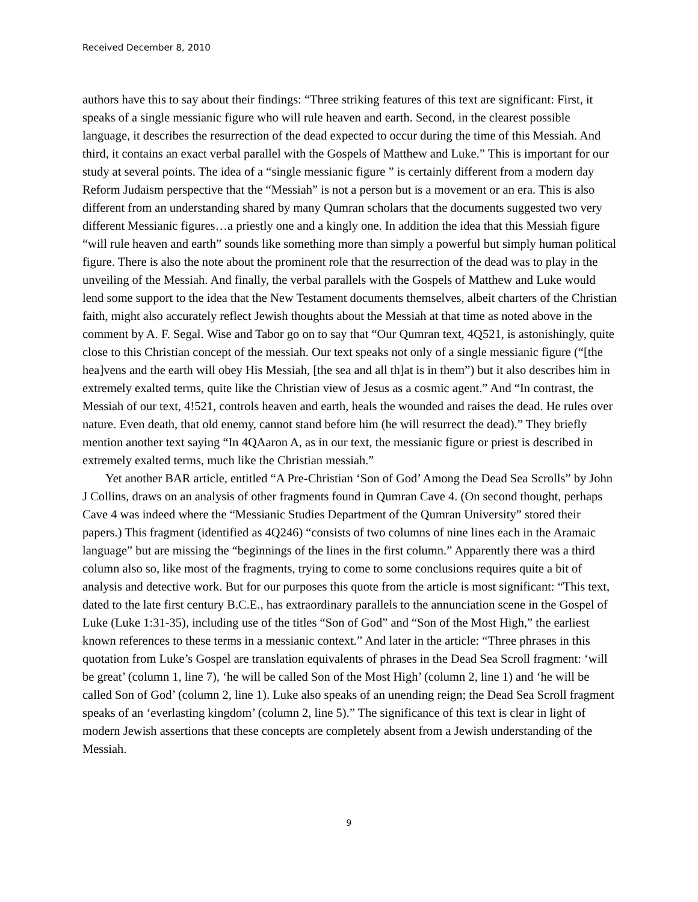Received December 8, 2010
authors have this to say about their findings: “Three striking features of this text are significant: First, it speaks of a single messianic figure who will rule heaven and earth. Second, in the clearest possible language, it describes the resurrection of the dead expected to occur during the time of this Messiah. And third, it contains an exact verbal parallel with the Gospels of Matthew and Luke.” This is important for our study at several points. The idea of a “single messianic figure ” is certainly different from a modern day Reform Judaism perspective that the “Messiah” is not a person but is a movement or an era. This is also different from an understanding shared by many Qumran scholars that the documents suggested two very different Messianic figures…a priestly one and a kingly one. In addition the idea that this Messiah figure “will rule heaven and earth” sounds like something more than simply a powerful but simply human political figure. There is also the note about the prominent role that the resurrection of the dead was to play in the unveiling of the Messiah. And finally, the verbal parallels with the Gospels of Matthew and Luke would lend some support to the idea that the New Testament documents themselves, albeit charters of the Christian faith, might also accurately reflect Jewish thoughts about the Messiah at that time as noted above in the comment by A. F. Segal. Wise and Tabor go on to say that “Our Qumran text, 4Q521, is astonishingly, quite close to this Christian concept of the messiah. Our text speaks not only of a single messianic figure (“[the hea]vens and the earth will obey His Messiah, [the sea and all th]at is in them”) but it also describes him in extremely exalted terms, quite like the Christian view of Jesus as a cosmic agent.” And “In contrast, the Messiah of our text, 4!521, controls heaven and earth, heals the wounded and raises the dead. He rules over nature. Even death, that old enemy, cannot stand before him (he will resurrect the dead).” They briefly mention another text saying “In 4QAaron A, as in our text, the messianic figure or priest is described in extremely exalted terms, much like the Christian messiah.”
Yet another BAR article, entitled “A Pre-Christian ‘Son of God’ Among the Dead Sea Scrolls” by John J Collins, draws on an analysis of other fragments found in Qumran Cave 4. (On second thought, perhaps Cave 4 was indeed where the “Messianic Studies Department of the Qumran University” stored their papers.) This fragment (identified as 4Q246) “consists of two columns of nine lines each in the Aramaic language” but are missing the “beginnings of the lines in the first column.” Apparently there was a third column also so, like most of the fragments, trying to come to some conclusions requires quite a bit of analysis and detective work. But for our purposes this quote from the article is most significant: “This text, dated to the late first century B.C.E., has extraordinary parallels to the annunciation scene in the Gospel of Luke (Luke 1:31-35), including use of the titles “Son of God” and “Son of the Most High,” the earliest known references to these terms in a messianic context.” And later in the article: “Three phrases in this quotation from Luke’s Gospel are translation equivalents of phrases in the Dead Sea Scroll fragment: ‘will be great’ (column 1, line 7), ‘he will be called Son of the Most High’ (column 2, line 1) and ‘he will be called Son of God’ (column 2, line 1). Luke also speaks of an unending reign; the Dead Sea Scroll fragment speaks of an ‘everlasting kingdom’ (column 2, line 5).” The significance of this text is clear in light of modern Jewish assertions that these concepts are completely absent from a Jewish understanding of the Messiah.
9